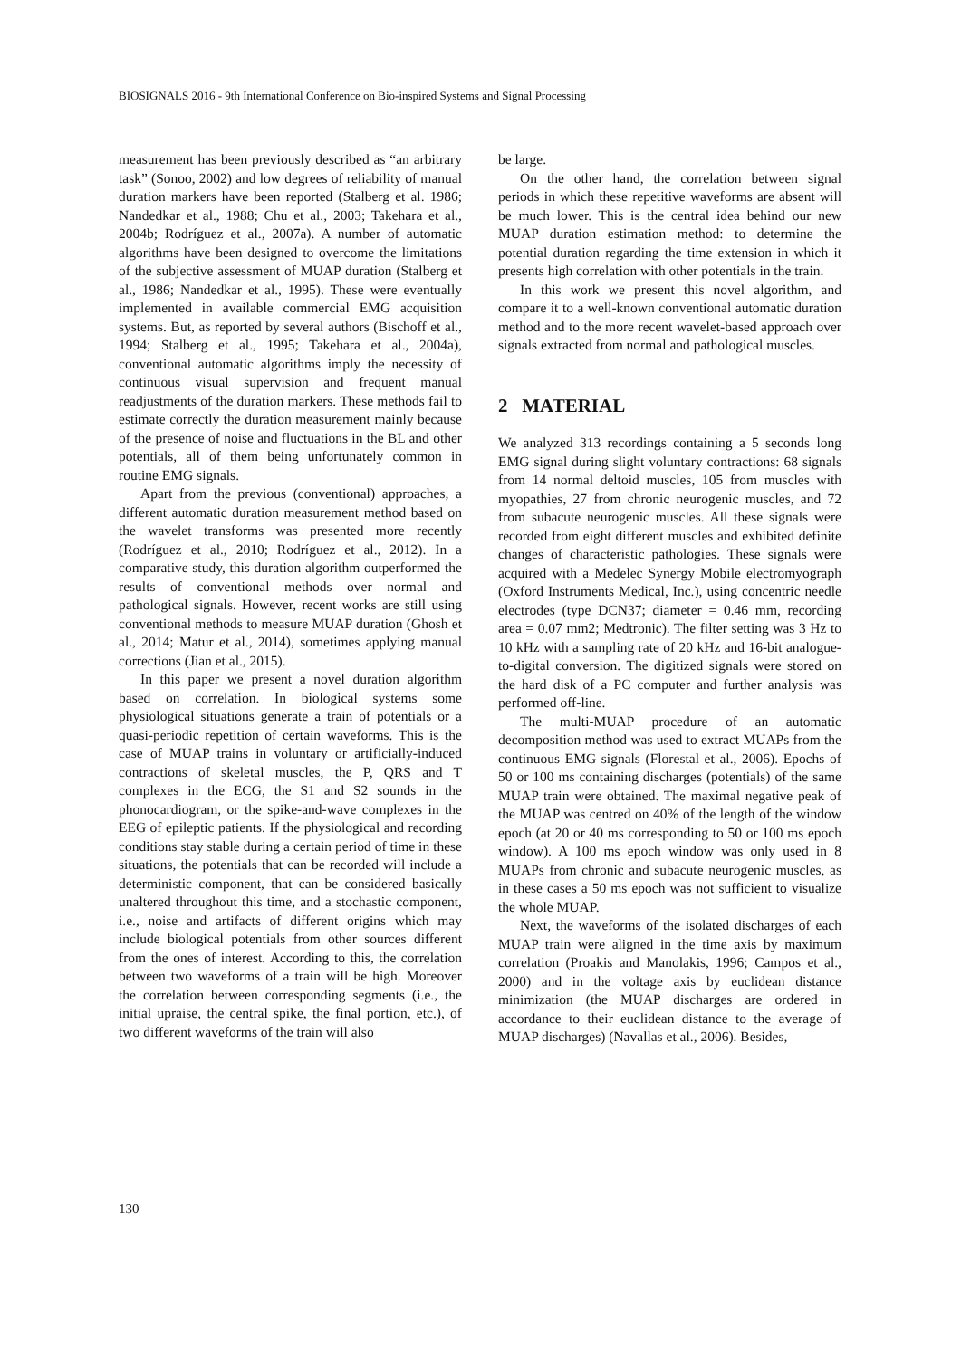BIOSIGNALS 2016 - 9th International Conference on Bio-inspired Systems and Signal Processing
measurement has been previously described as “an arbitrary task” (Sonoo, 2002) and low degrees of reliability of manual duration markers have been reported (Stalberg et al. 1986; Nandedkar et al., 1988; Chu et al., 2003; Takehara et al., 2004b; Rodríguez et al., 2007a). A number of automatic algorithms have been designed to overcome the limitations of the subjective assessment of MUAP duration (Stalberg et al., 1986; Nandedkar et al., 1995). These were eventually implemented in available commercial EMG acquisition systems. But, as reported by several authors (Bischoff et al., 1994; Stalberg et al., 1995; Takehara et al., 2004a), conventional automatic algorithms imply the necessity of continuous visual supervision and frequent manual readjustments of the duration markers. These methods fail to estimate correctly the duration measurement mainly because of the presence of noise and fluctuations in the BL and other potentials, all of them being unfortunately common in routine EMG signals.
Apart from the previous (conventional) approaches, a different automatic duration measurement method based on the wavelet transforms was presented more recently (Rodríguez et al., 2010; Rodríguez et al., 2012). In a comparative study, this duration algorithm outperformed the results of conventional methods over normal and pathological signals. However, recent works are still using conventional methods to measure MUAP duration (Ghosh et al., 2014; Matur et al., 2014), sometimes applying manual corrections (Jian et al., 2015).
In this paper we present a novel duration algorithm based on correlation. In biological systems some physiological situations generate a train of potentials or a quasi-periodic repetition of certain waveforms. This is the case of MUAP trains in voluntary or artificially-induced contractions of skeletal muscles, the P, QRS and T complexes in the ECG, the S1 and S2 sounds in the phonocardiogram, or the spike-and-wave complexes in the EEG of epileptic patients. If the physiological and recording conditions stay stable during a certain period of time in these situations, the potentials that can be recorded will include a deterministic component, that can be considered basically unaltered throughout this time, and a stochastic component, i.e., noise and artifacts of different origins which may include biological potentials from other sources different from the ones of interest. According to this, the correlation between two waveforms of a train will be high. Moreover the correlation between corresponding segments (i.e., the initial upraise, the central spike, the final portion, etc.), of two different waveforms of the train will also
be large.
On the other hand, the correlation between signal periods in which these repetitive waveforms are absent will be much lower. This is the central idea behind our new MUAP duration estimation method: to determine the potential duration regarding the time extension in which it presents high correlation with other potentials in the train.
In this work we present this novel algorithm, and compare it to a well-known conventional automatic duration method and to the more recent wavelet-based approach over signals extracted from normal and pathological muscles.
2 MATERIAL
We analyzed 313 recordings containing a 5 seconds long EMG signal during slight voluntary contractions: 68 signals from 14 normal deltoid muscles, 105 from muscles with myopathies, 27 from chronic neurogenic muscles, and 72 from subacute neurogenic muscles. All these signals were recorded from eight different muscles and exhibited definite changes of characteristic pathologies. These signals were acquired with a Medelec Synergy Mobile electromyograph (Oxford Instruments Medical, Inc.), using concentric needle electrodes (type DCN37; diameter = 0.46 mm, recording area = 0.07 mm2; Medtronic). The filter setting was 3 Hz to 10 kHz with a sampling rate of 20 kHz and 16-bit analogue-to-digital conversion. The digitized signals were stored on the hard disk of a PC computer and further analysis was performed off-line.
The multi-MUAP procedure of an automatic decomposition method was used to extract MUAPs from the continuous EMG signals (Florestal et al., 2006). Epochs of 50 or 100 ms containing discharges (potentials) of the same MUAP train were obtained. The maximal negative peak of the MUAP was centred on 40% of the length of the window epoch (at 20 or 40 ms corresponding to 50 or 100 ms epoch window). A 100 ms epoch window was only used in 8 MUAPs from chronic and subacute neurogenic muscles, as in these cases a 50 ms epoch was not sufficient to visualize the whole MUAP.
Next, the waveforms of the isolated discharges of each MUAP train were aligned in the time axis by maximum correlation (Proakis and Manolakis, 1996; Campos et al., 2000) and in the voltage axis by euclidean distance minimization (the MUAP discharges are ordered in accordance to their euclidean distance to the average of MUAP discharges) (Navallas et al., 2006). Besides,
130